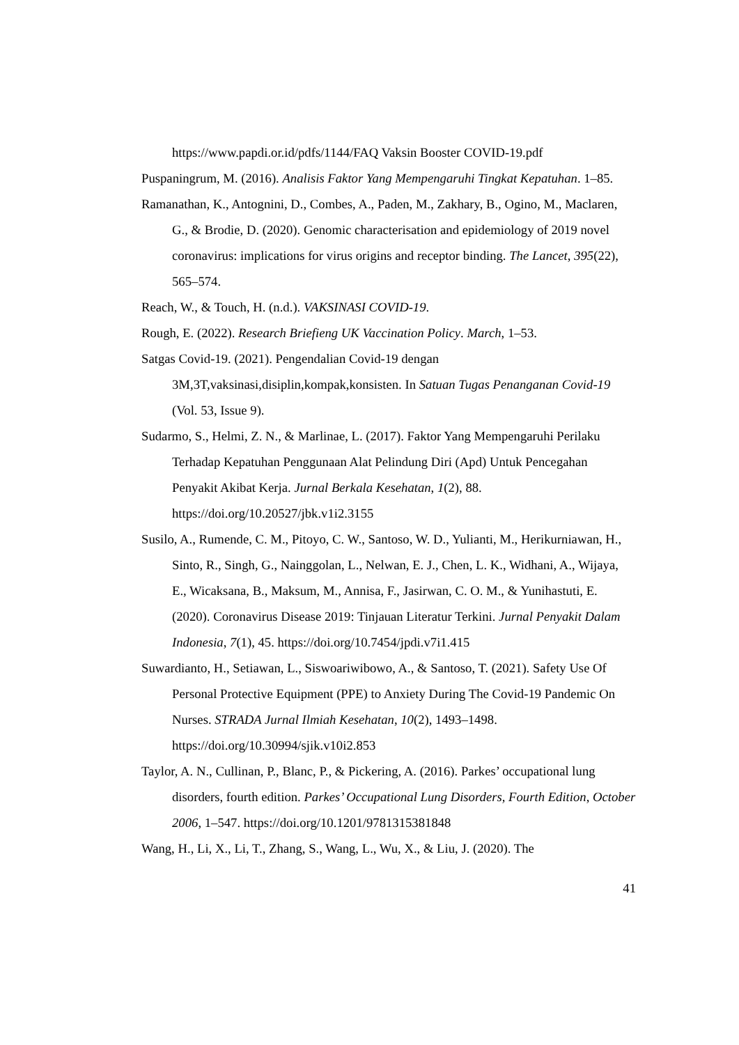https://www.papdi.or.id/pdfs/1144/FAQ Vaksin Booster COVID-19.pdf
Puspaningrum, M. (2016). Analisis Faktor Yang Mempengaruhi Tingkat Kepatuhan. 1–85.
Ramanathan, K., Antognini, D., Combes, A., Paden, M., Zakhary, B., Ogino, M., Maclaren, G., & Brodie, D. (2020). Genomic characterisation and epidemiology of 2019 novel coronavirus: implications for virus origins and receptor binding. The Lancet, 395(22), 565–574.
Reach, W., & Touch, H. (n.d.). VAKSINASI COVID-19.
Rough, E. (2022). Research Briefieng UK Vaccination Policy. March, 1–53.
Satgas Covid-19. (2021). Pengendalian Covid-19 dengan 3M,3T,vaksinasi,disiplin,kompak,konsisten. In Satuan Tugas Penanganan Covid-19 (Vol. 53, Issue 9).
Sudarmo, S., Helmi, Z. N., & Marlinae, L. (2017). Faktor Yang Mempengaruhi Perilaku Terhadap Kepatuhan Penggunaan Alat Pelindung Diri (Apd) Untuk Pencegahan Penyakit Akibat Kerja. Jurnal Berkala Kesehatan, 1(2), 88. https://doi.org/10.20527/jbk.v1i2.3155
Susilo, A., Rumende, C. M., Pitoyo, C. W., Santoso, W. D., Yulianti, M., Herikurniawan, H., Sinto, R., Singh, G., Nainggolan, L., Nelwan, E. J., Chen, L. K., Widhani, A., Wijaya, E., Wicaksana, B., Maksum, M., Annisa, F., Jasirwan, C. O. M., & Yunihastuti, E. (2020). Coronavirus Disease 2019: Tinjauan Literatur Terkini. Jurnal Penyakit Dalam Indonesia, 7(1), 45. https://doi.org/10.7454/jpdi.v7i1.415
Suwardianto, H., Setiawan, L., Siswoariwibowo, A., & Santoso, T. (2021). Safety Use Of Personal Protective Equipment (PPE) to Anxiety During The Covid-19 Pandemic On Nurses. STRADA Jurnal Ilmiah Kesehatan, 10(2), 1493–1498. https://doi.org/10.30994/sjik.v10i2.853
Taylor, A. N., Cullinan, P., Blanc, P., & Pickering, A. (2016). Parkes’ occupational lung disorders, fourth edition. Parkes’ Occupational Lung Disorders, Fourth Edition, October 2006, 1–547. https://doi.org/10.1201/9781315381848
Wang, H., Li, X., Li, T., Zhang, S., Wang, L., Wu, X., & Liu, J. (2020). The
41